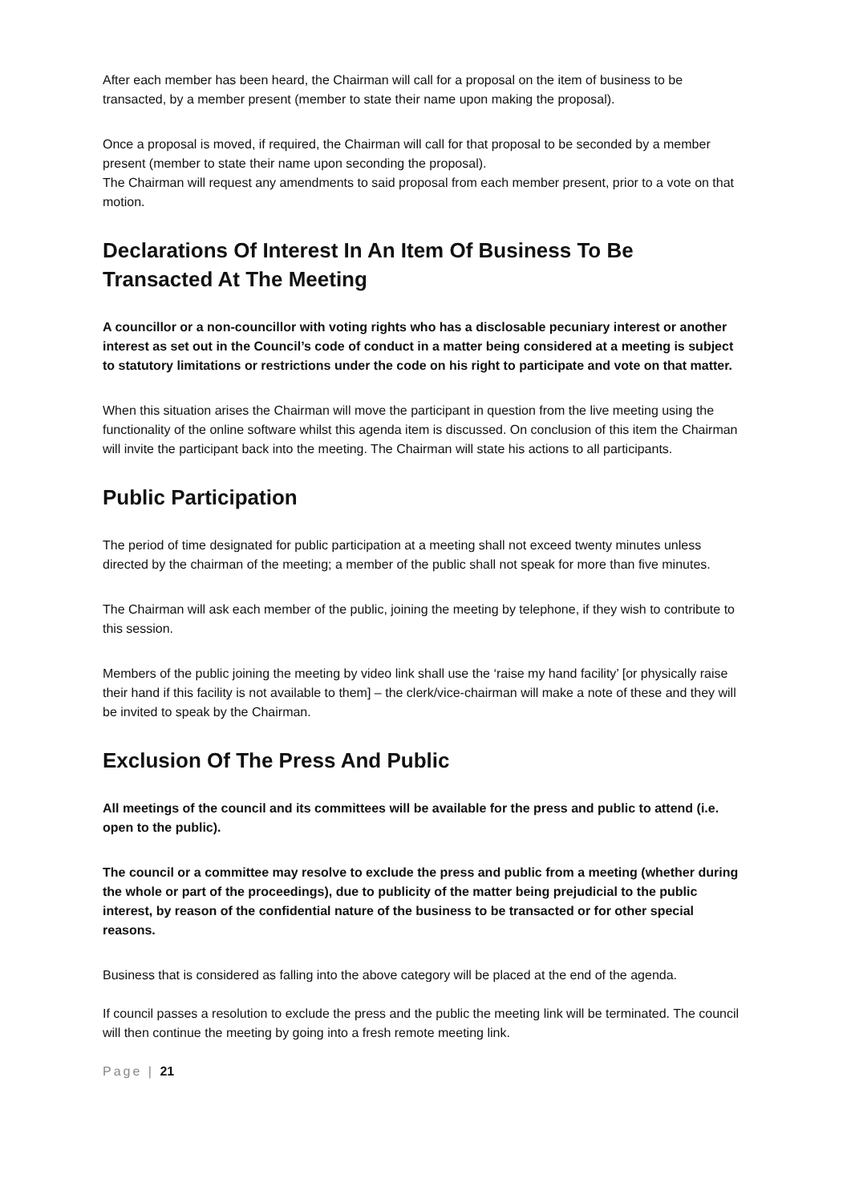After each member has been heard, the Chairman will call for a proposal on the item of business to be transacted, by a member present (member to state their name upon making the proposal).
Once a proposal is moved, if required, the Chairman will call for that proposal to be seconded by a member present (member to state their name upon seconding the proposal).
The Chairman will request any amendments to said proposal from each member present, prior to a vote on that motion.
Declarations Of Interest In An Item Of Business To Be Transacted At The Meeting
A councillor or a non-councillor with voting rights who has a disclosable pecuniary interest or another interest as set out in the Council’s code of conduct in a matter being considered at a meeting is subject to statutory limitations or restrictions under the code on his right to participate and vote on that matter.
When this situation arises the Chairman will move the participant in question from the live meeting using the functionality of the online software whilst this agenda item is discussed. On conclusion of this item the Chairman will invite the participant back into the meeting. The Chairman will state his actions to all participants.
Public Participation
The period of time designated for public participation at a meeting shall not exceed twenty minutes unless directed by the chairman of the meeting; a member of the public shall not speak for more than five minutes.
The Chairman will ask each member of the public, joining the meeting by telephone, if they wish to contribute to this session.
Members of the public joining the meeting by video link shall use the ‘raise my hand facility’ [or physically raise their hand if this facility is not available to them] – the clerk/vice-chairman will make a note of these and they will be invited to speak by the Chairman.
Exclusion Of The Press And Public
All meetings of the council and its committees will be available for the press and public to attend (i.e. open to the public).
The council or a committee may resolve to exclude the press and public from a meeting (whether during the whole or part of the proceedings), due to publicity of the matter being prejudicial to the public interest, by reason of the confidential nature of the business to be transacted or for other special reasons.
Business that is considered as falling into the above category will be placed at the end of the agenda.
If council passes a resolution to exclude the press and the public the meeting link will be terminated. The council will then continue the meeting by going into a fresh remote meeting link.
Page | 21